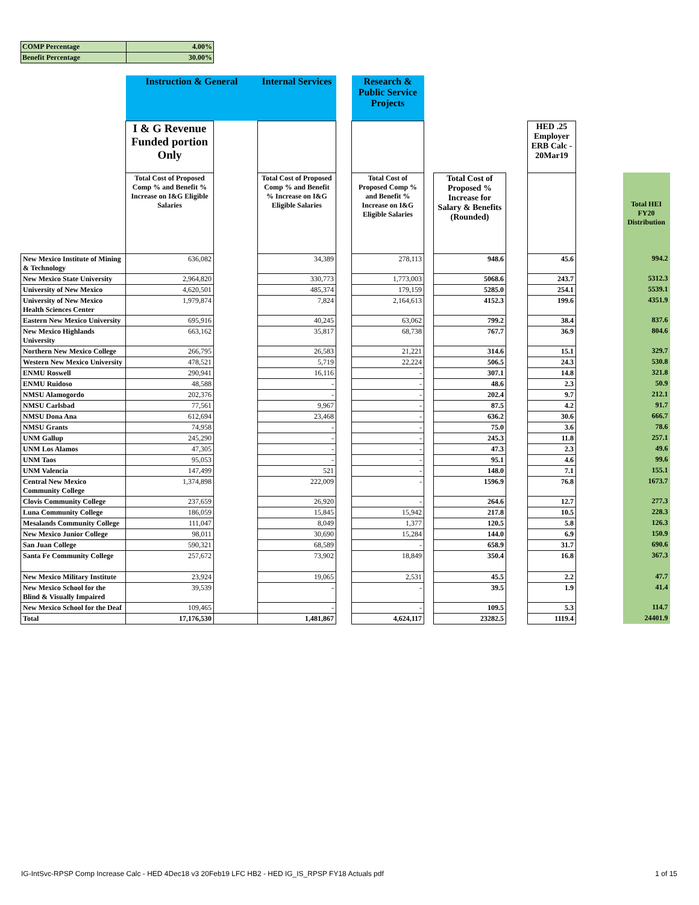| COMP Percentage | 4.00% |
| Benefit Percentage | 30.00% |
| | Instruction & General | | Internal Services | | Research & Public Service Projects | | | | | | |
| | I & G Revenue Funded portion Only | | | | | | | | HED .25 Employer ERB Calc - 20Mar19 | | |
| | Total Cost of Proposed Comp % and Benefit % Increase on I&G Eligible Salaries | | Total Cost of Proposed Comp % and Benefit % Increase on I&G Eligible Salaries | | Total Cost of Proposed Comp % and Benefit % Increase on I&G Eligible Salaries | | Total Cost of Proposed % Increase for Salary & Benefits (Rounded) | | | | Total HEI FY20 Distribution |
| New Mexico Institute of Mining & Technology | 636,082 | | 34,389 | | 278,113 | | 948.6 | | 45.6 | | 994.2 |
| New Mexico State University | 2,964,820 | | 330,773 | | 1,773,003 | | 5068.6 | | 243.7 | | 5312.3 |
| University of New Mexico | 4,620,501 | | 485,374 | | 179,159 | | 5285.0 | | 254.1 | | 5539.1 |
| University of New Mexico Health Sciences Center | 1,979,874 | | 7,824 | | 2,164,613 | | 4152.3 | | 199.6 | | 4351.9 |
| Eastern New Mexico University | 695,916 | | 40,245 | | 63,062 | | 799.2 | | 38.4 | | 837.6 |
| New Mexico Highlands University | 663,162 | | 35,817 | | 68,738 | | 767.7 | | 36.9 | | 804.6 |
| Northern New Mexico College | 266,795 | | 26,583 | | 21,221 | | 314.6 | | 15.1 | | 329.7 |
| Western New Mexico University | 478,521 | | 5,719 | | 22,224 | | 506.5 | | 24.3 | | 530.8 |
| ENMU Roswell | 290,941 | | 16,116 | | - | | 307.1 | | 14.8 | | 321.8 |
| ENMU Ruidoso | 48,588 | | - | | - | | 48.6 | | 2.3 | | 50.9 |
| NMSU Alamogordo | 202,376 | | - | | - | | 202.4 | | 9.7 | | 212.1 |
| NMSU Carlsbad | 77,561 | | 9,967 | | - | | 87.5 | | 4.2 | | 91.7 |
| NMSU Dona Ana | 612,694 | | 23,468 | | - | | 636.2 | | 30.6 | | 666.7 |
| NMSU Grants | 74,958 | | - | | - | | 75.0 | | 3.6 | | 78.6 |
| UNM Gallup | 245,290 | | - | | - | | 245.3 | | 11.8 | | 257.1 |
| UNM Los Alamos | 47,305 | | - | | - | | 47.3 | | 2.3 | | 49.6 |
| UNM Taos | 95,053 | | - | | - | | 95.1 | | 4.6 | | 99.6 |
| UNM Valencia | 147,499 | | 521 | | - | | 148.0 | | 7.1 | | 155.1 |
| Central New Mexico Community College | 1,374,898 | | 222,009 | | - | | 1596.9 | | 76.8 | | 1673.7 |
| Clovis Community College | 237,659 | | 26,920 | | - | | 264.6 | | 12.7 | | 277.3 |
| Luna Community College | 186,059 | | 15,845 | | 15,942 | | 217.8 | | 10.5 | | 228.3 |
| Mesalands Community College | 111,047 | | 8,049 | | 1,377 | | 120.5 | | 5.8 | | 126.3 |
| New Mexico Junior College | 98,011 | | 30,690 | | 15,284 | | 144.0 | | 6.9 | | 150.9 |
| San Juan College | 590,321 | | 68,589 | | - | | 658.9 | | 31.7 | | 690.6 |
| Santa Fe Community College | 257,672 | | 73,902 | | 18,849 | | 350.4 | | 16.8 | | 367.3 |
| New Mexico Military Institute | 23,924 | | 19,065 | | 2,531 | | 45.5 | | 2.2 | | 47.7 |
| New Mexico School for the Blind & Visually Impaired | 39,539 | | - | | - | | 39.5 | | 1.9 | | 41.4 |
| New Mexico School for the Deaf | 109,465 | | - | | - | | 109.5 | | 5.3 | | 114.7 |
| Total | 17,176,530 | | 1,481,867 | | 4,624,117 | | 23282.5 | | 1119.4 | | 24401.9 |
IG-IntSvc-RPSP Comp Increase Calc - HED 4Dec18 v3 20Feb19 LFC HB2 - HED IG_IS_RPSP FY18 Actuals pdf 1 of 15